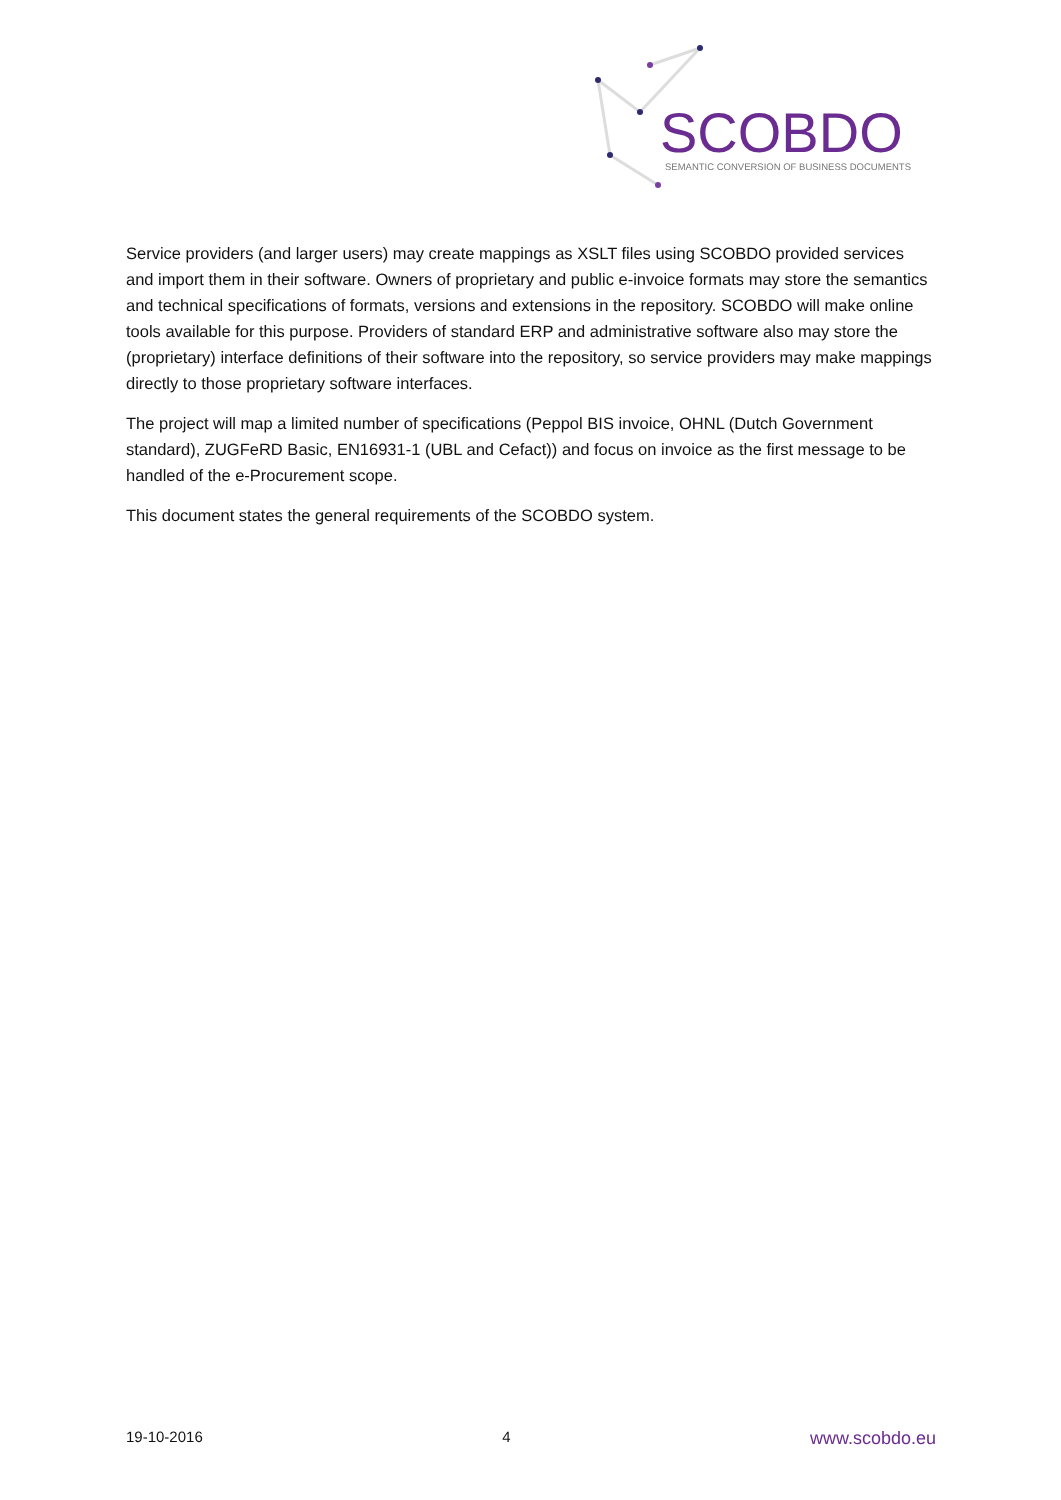SCOBDO
SEMANTIC CONVERSION OF BUSINESS DOCUMENTS
Service providers (and larger users) may create mappings as XSLT files using SCOBDO provided services and import them in their software. Owners of proprietary and public e-invoice formats may store the semantics and technical specifications of formats, versions and extensions in the repository. SCOBDO will make online tools available for this purpose. Providers of standard ERP and administrative software also may store the (proprietary) interface definitions of their software into the repository, so service providers may make mappings directly to those proprietary software interfaces.
The project will map a limited number of specifications (Peppol BIS invoice, OHNL (Dutch Government standard), ZUGFeRD Basic, EN16931-1 (UBL and Cefact)) and focus on invoice as the first message to be handled of the e-Procurement scope.
This document states the general requirements of the SCOBDO system.
19-10-2016 4 www.scobdo.eu